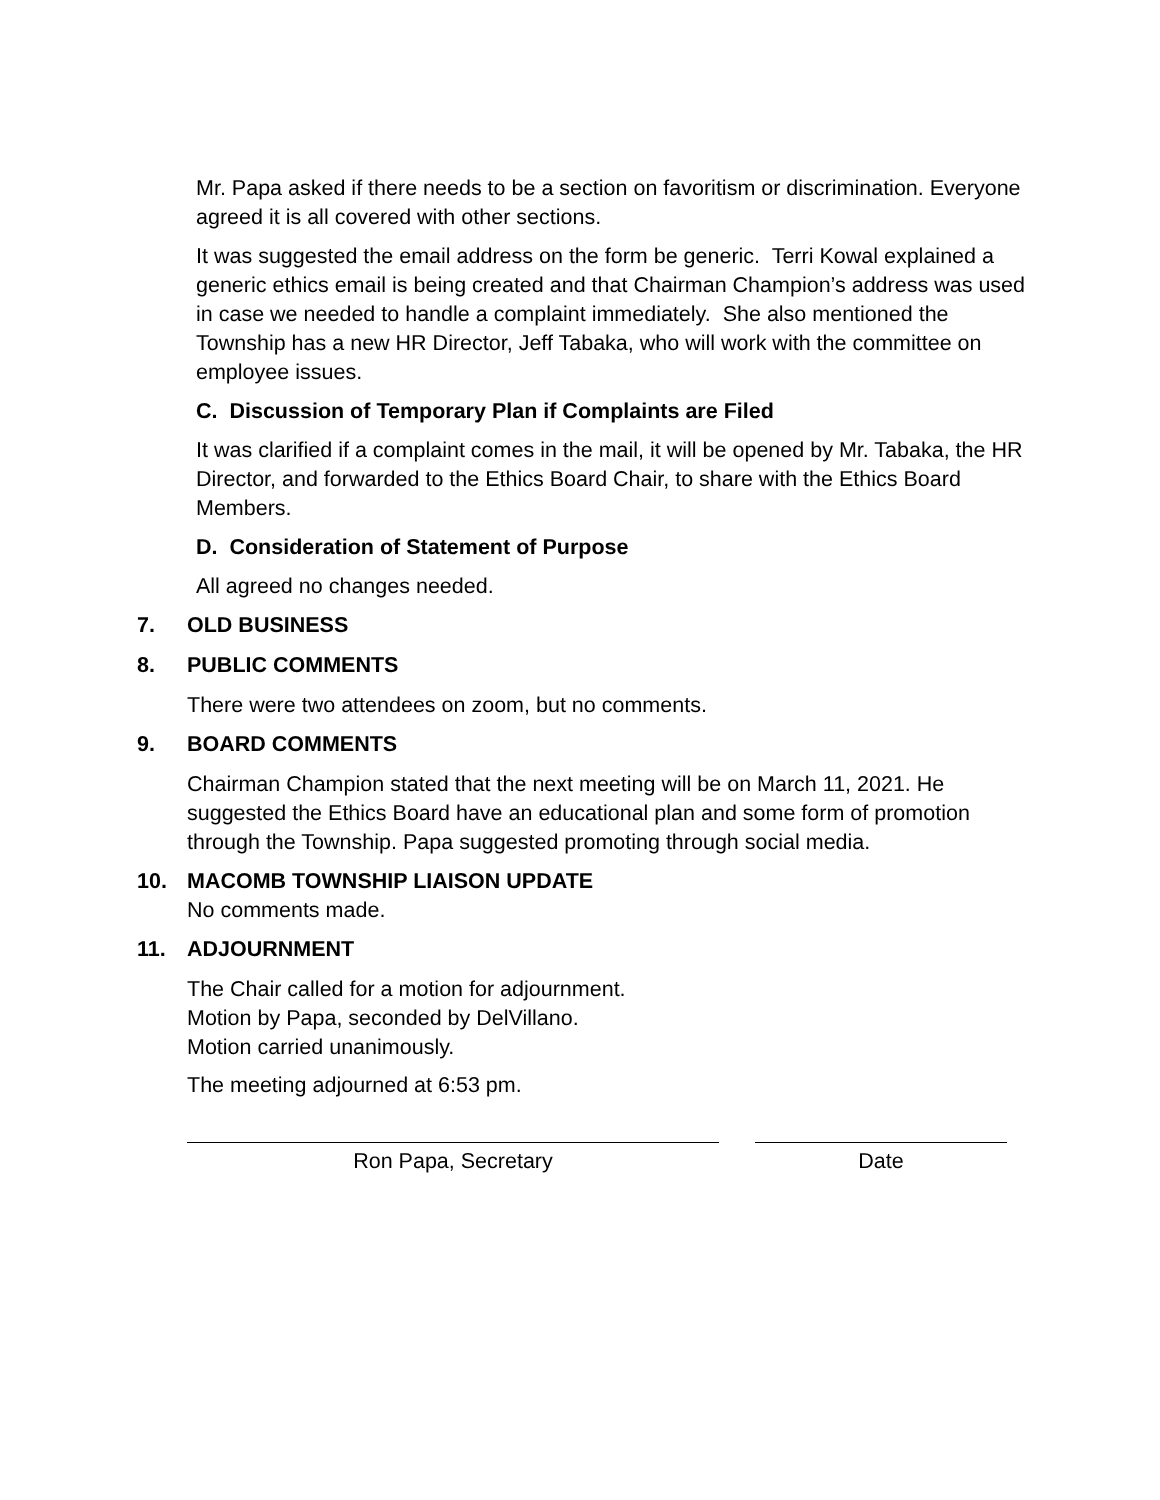Mr. Papa asked if there needs to be a section on favoritism or discrimination. Everyone agreed it is all covered with other sections.
It was suggested the email address on the form be generic. Terri Kowal explained a generic ethics email is being created and that Chairman Champion’s address was used in case we needed to handle a complaint immediately. She also mentioned the Township has a new HR Director, Jeff Tabaka, who will work with the committee on employee issues.
C. Discussion of Temporary Plan if Complaints are Filed
It was clarified if a complaint comes in the mail, it will be opened by Mr. Tabaka, the HR Director, and forwarded to the Ethics Board Chair, to share with the Ethics Board Members.
D. Consideration of Statement of Purpose
All agreed no changes needed.
7. OLD BUSINESS
8. PUBLIC COMMENTS
There were two attendees on zoom, but no comments.
9. BOARD COMMENTS
Chairman Champion stated that the next meeting will be on March 11, 2021. He suggested the Ethics Board have an educational plan and some form of promotion through the Township. Papa suggested promoting through social media.
10. MACOMB TOWNSHIP LIAISON UPDATE
No comments made.
11. ADJOURNMENT
The Chair called for a motion for adjournment.
Motion by Papa, seconded by DelVillano.
Motion carried unanimously.
The meeting adjourned at 6:53 pm.
Ron Papa, Secretary Date